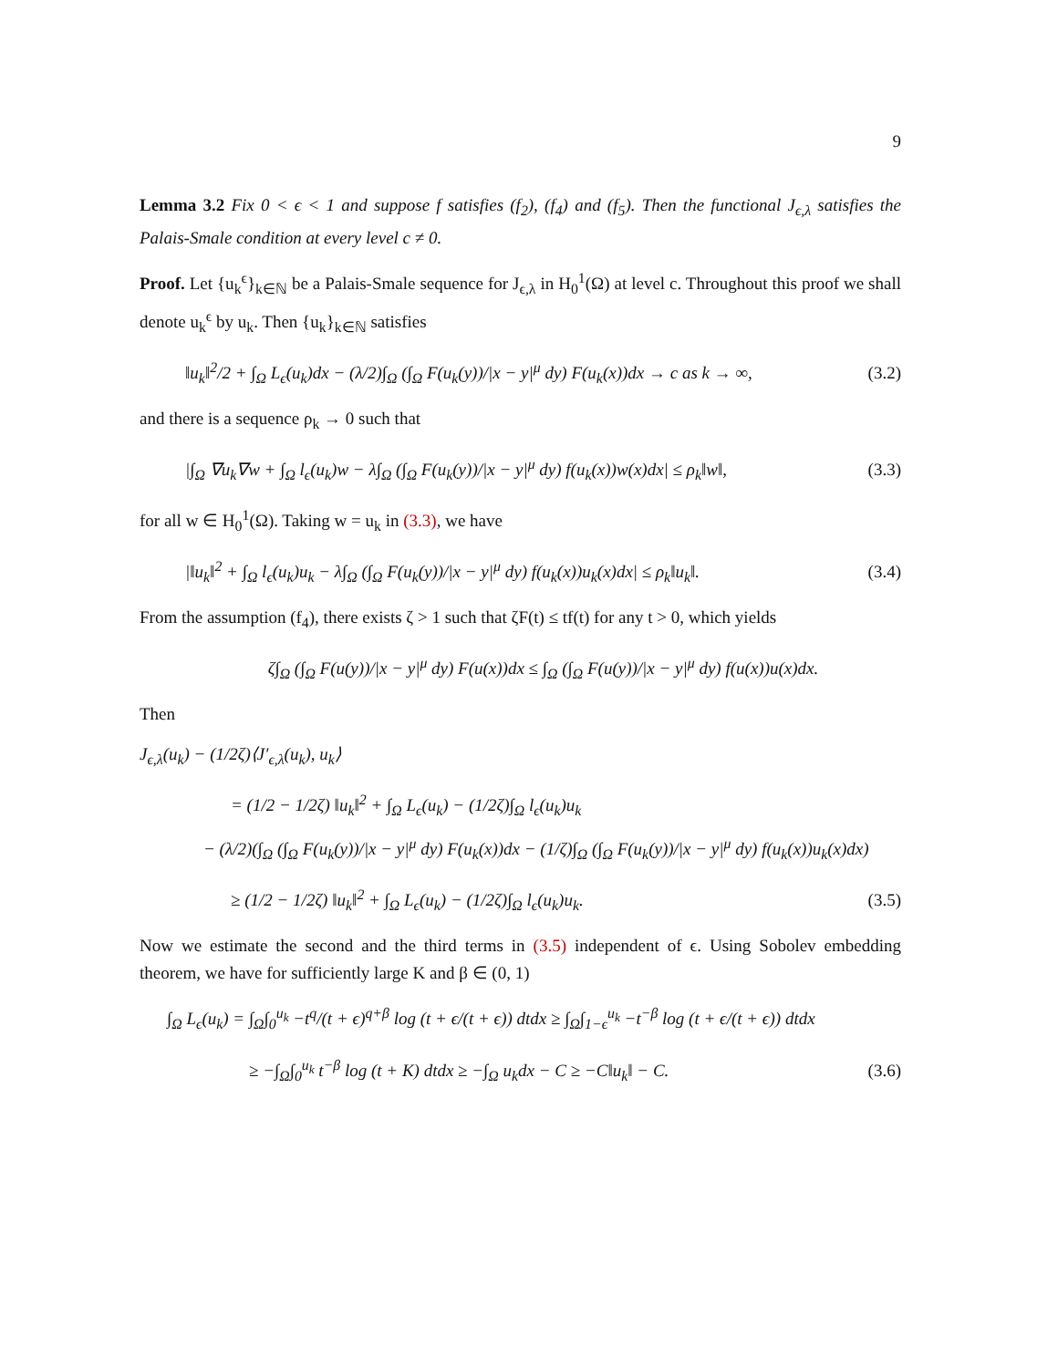9
Lemma 3.2 Fix 0 < ϵ < 1 and suppose f satisfies (f<sub>2</sub>), (f<sub>4</sub>) and (f<sub>5</sub>). Then the functional J<sub>ϵ,λ</sub> satisfies the Palais-Smale condition at every level c ≠ 0.
Proof. Let {u<sub>k</sub><sup>ϵ</sup>}<sub>k∈ℕ</sub> be a Palais-Smale sequence for J<sub>ϵ,λ</sub> in H<sub>0</sub><sup>1</sup>(Ω) at level c. Throughout this proof we shall denote u<sub>k</sub><sup>ϵ</sup> by u<sub>k</sub>. Then {u<sub>k</sub>}<sub>k∈ℕ</sub> satisfies
‖u<sub>k</sub>‖<sup>2</sup>/2 + ∫<sub>Ω</sub> L<sub>ϵ</sub>(u<sub>k</sub>)dx − (λ/2)∫<sub>Ω</sub> (∫<sub>Ω</sub> F(u<sub>k</sub>(y))/|x − y|<sup>μ</sup> dy) F(u<sub>k</sub>(x))dx → c as k → ∞, (3.2)
and there is a sequence ρ<sub>k</sub> → 0 such that
|∫<sub>Ω</sub> ∇u<sub>k</sub>∇w + ∫<sub>Ω</sub> l<sub>ϵ</sub>(u<sub>k</sub>)w − λ∫<sub>Ω</sub> (∫<sub>Ω</sub> F(u<sub>k</sub>(y))/|x − y|<sup>μ</sup> dy) f(u<sub>k</sub>(x))w(x)dx| ≤ ρ<sub>k</sub>‖w‖, (3.3)
for all w ∈ H<sub>0</sub><sup>1</sup>(Ω). Taking w = u<sub>k</sub> in (3.3), we have
|‖u<sub>k</sub>‖<sup>2</sup> + ∫<sub>Ω</sub> l<sub>ϵ</sub>(u<sub>k</sub>)u<sub>k</sub> − λ∫<sub>Ω</sub> (∫<sub>Ω</sub> F(u<sub>k</sub>(y))/|x − y|<sup>μ</sup> dy) f(u<sub>k</sub>(x))u<sub>k</sub>(x)dx| ≤ ρ<sub>k</sub>‖u<sub>k</sub>‖. (3.4)
From the assumption (f<sub>4</sub>), there exists ζ > 1 such that ζF(t) ≤ tf(t) for any t > 0, which yields
ζ∫<sub>Ω</sub> (∫<sub>Ω</sub> F(u(y))/|x − y|<sup>μ</sup> dy) F(u(x))dx ≤ ∫<sub>Ω</sub> (∫<sub>Ω</sub> F(u(y))/|x − y|<sup>μ</sup> dy) f(u(x))u(x)dx.
Then
J<sub>ϵ,λ</sub>(u<sub>k</sub>) − (1/2ζ)⟨J′<sub>ϵ,λ</sub>(u<sub>k</sub>), u<sub>k</sub>⟩
= (1/2 − 1/2ζ) ‖u<sub>k</sub>‖<sup>2</sup> + ∫<sub>Ω</sub> L<sub>ϵ</sub>(u<sub>k</sub>) − (1/2ζ)∫<sub>Ω</sub> l<sub>ϵ</sub>(u<sub>k</sub>)u<sub>k</sub>
− (λ/2)(∫<sub>Ω</sub> (∫<sub>Ω</sub> F(u<sub>k</sub>(y))/|x − y|<sup>μ</sup> dy) F(u<sub>k</sub>(x))dx − (1/ζ)∫<sub>Ω</sub> (∫<sub>Ω</sub> F(u<sub>k</sub>(y))/|x − y|<sup>μ</sup> dy) f(u<sub>k</sub>(x))u<sub>k</sub>(x)dx)
≥ (1/2 − 1/2ζ) ‖u<sub>k</sub>‖<sup>2</sup> + ∫<sub>Ω</sub> L<sub>ϵ</sub>(u<sub>k</sub>) − (1/2ζ)∫<sub>Ω</sub> l<sub>ϵ</sub>(u<sub>k</sub>)u<sub>k</sub>. (3.5)
Now we estimate the second and the third terms in (3.5) independent of ϵ. Using Sobolev embedding theorem, we have for sufficiently large K and β ∈ (0, 1)
∫<sub>Ω</sub> L<sub>ϵ</sub>(u<sub>k</sub>) = ∫<sub>Ω</sub>∫<sub>0</sub><sup>u<sub>k</sub></sup> −t<sup>q</sup>/(t + ϵ)<sup>q+β</sup> log (t + ϵ/(t + ϵ)) dtdx ≥ ∫<sub>Ω</sub>∫<sub>1−ϵ</sub><sup>u<sub>k</sub></sup> −t<sup>−β</sup> log (t + ϵ/(t + ϵ)) dtdx
≥ −∫<sub>Ω</sub>∫<sub>0</sub><sup>u<sub>k</sub></sup> t<sup>−β</sup> log (t + K) dtdx ≥ −∫<sub>Ω</sub> u<sub>k</sub>dx − C ≥ −C‖u<sub>k</sub>‖ − C. (3.6)